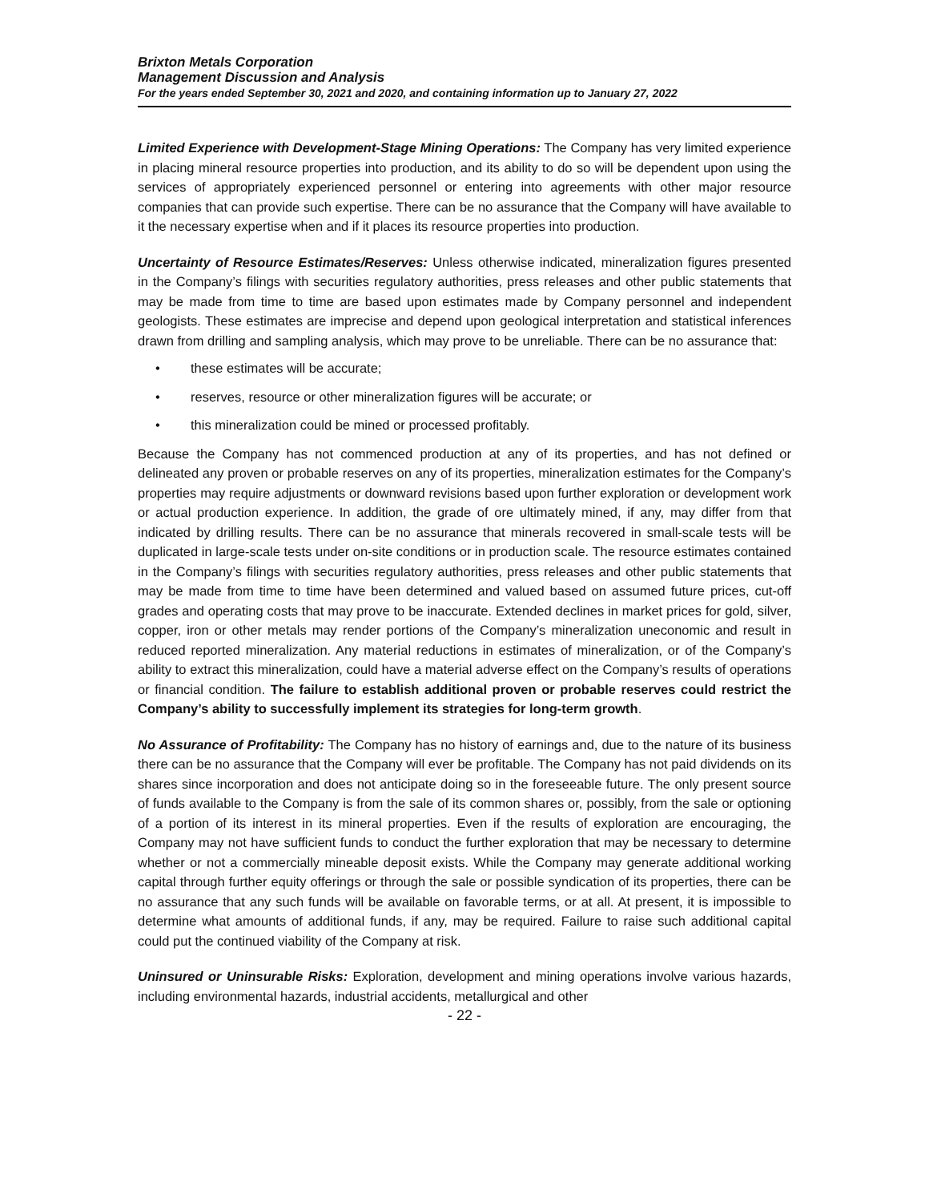Brixton Metals Corporation
Management Discussion and Analysis
For the years ended September 30, 2021 and 2020, and containing information up to January 27, 2022
Limited Experience with Development-Stage Mining Operations: The Company has very limited experience in placing mineral resource properties into production, and its ability to do so will be dependent upon using the services of appropriately experienced personnel or entering into agreements with other major resource companies that can provide such expertise. There can be no assurance that the Company will have available to it the necessary expertise when and if it places its resource properties into production.
Uncertainty of Resource Estimates/Reserves: Unless otherwise indicated, mineralization figures presented in the Company’s filings with securities regulatory authorities, press releases and other public statements that may be made from time to time are based upon estimates made by Company personnel and independent geologists. These estimates are imprecise and depend upon geological interpretation and statistical inferences drawn from drilling and sampling analysis, which may prove to be unreliable. There can be no assurance that:
• these estimates will be accurate;
• reserves, resource or other mineralization figures will be accurate; or
• this mineralization could be mined or processed profitably.
Because the Company has not commenced production at any of its properties, and has not defined or delineated any proven or probable reserves on any of its properties, mineralization estimates for the Company’s properties may require adjustments or downward revisions based upon further exploration or development work or actual production experience. In addition, the grade of ore ultimately mined, if any, may differ from that indicated by drilling results. There can be no assurance that minerals recovered in small-scale tests will be duplicated in large-scale tests under on-site conditions or in production scale. The resource estimates contained in the Company’s filings with securities regulatory authorities, press releases and other public statements that may be made from time to time have been determined and valued based on assumed future prices, cut-off grades and operating costs that may prove to be inaccurate. Extended declines in market prices for gold, silver, copper, iron or other metals may render portions of the Company’s mineralization uneconomic and result in reduced reported mineralization. Any material reductions in estimates of mineralization, or of the Company’s ability to extract this mineralization, could have a material adverse effect on the Company’s results of operations or financial condition. The failure to establish additional proven or probable reserves could restrict the Company’s ability to successfully implement its strategies for long-term growth.
No Assurance of Profitability: The Company has no history of earnings and, due to the nature of its business there can be no assurance that the Company will ever be profitable. The Company has not paid dividends on its shares since incorporation and does not anticipate doing so in the foreseeable future. The only present source of funds available to the Company is from the sale of its common shares or, possibly, from the sale or optioning of a portion of its interest in its mineral properties. Even if the results of exploration are encouraging, the Company may not have sufficient funds to conduct the further exploration that may be necessary to determine whether or not a commercially mineable deposit exists. While the Company may generate additional working capital through further equity offerings or through the sale or possible syndication of its properties, there can be no assurance that any such funds will be available on favorable terms, or at all. At present, it is impossible to determine what amounts of additional funds, if any, may be required. Failure to raise such additional capital could put the continued viability of the Company at risk.
Uninsured or Uninsurable Risks: Exploration, development and mining operations involve various hazards, including environmental hazards, industrial accidents, metallurgical and other
- 22 -